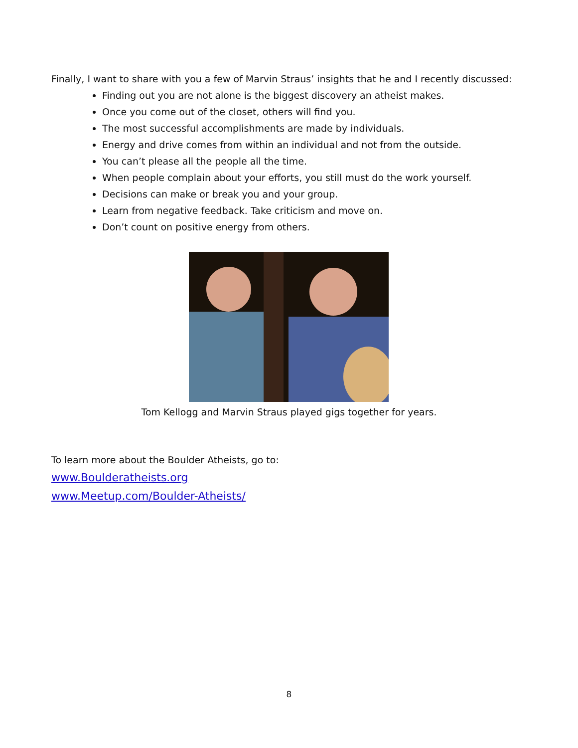Finally, I want to share with you a few of Marvin Straus’ insights that he and I recently discussed:
Finding out you are not alone is the biggest discovery an atheist makes.
Once you come out of the closet, others will find you.
The most successful accomplishments are made by individuals.
Energy and drive comes from within an individual and not from the outside.
You can’t please all the people all the time.
When people complain about your efforts, you still must do the work yourself.
Decisions can make or break you and your group.
Learn from negative feedback. Take criticism and move on.
Don’t count on positive energy from others.
Tom Kellogg and Marvin Straus played gigs together for years.
To learn more about the Boulder Atheists, go to:
www.Boulderatheists.org
www.Meetup.com/Boulder-Atheists/
8